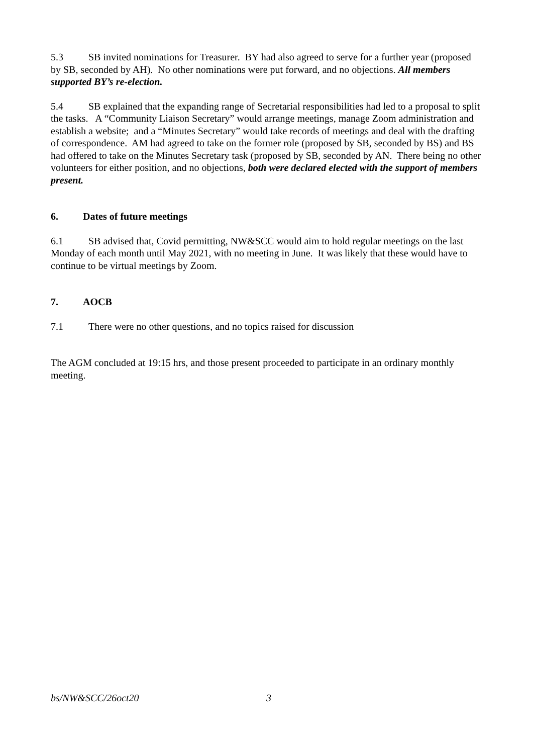5.3 SB invited nominations for Treasurer. BY had also agreed to serve for a further year (proposed by SB, seconded by AH). No other nominations were put forward, and no objections. All members supported BY’s re-election.
5.4 SB explained that the expanding range of Secretarial responsibilities had led to a proposal to split the tasks. A “Community Liaison Secretary” would arrange meetings, manage Zoom administration and establish a website; and a “Minutes Secretary” would take records of meetings and deal with the drafting of correspondence. AM had agreed to take on the former role (proposed by SB, seconded by BS) and BS had offered to take on the Minutes Secretary task (proposed by SB, seconded by AN. There being no other volunteers for either position, and no objections, both were declared elected with the support of members present.
6. Dates of future meetings
6.1 SB advised that, Covid permitting, NW&SCC would aim to hold regular meetings on the last Monday of each month until May 2021, with no meeting in June. It was likely that these would have to continue to be virtual meetings by Zoom.
7. AOCB
7.1 There were no other questions, and no topics raised for discussion
The AGM concluded at 19:15 hrs, and those present proceeded to participate in an ordinary monthly meeting.
bs/NW&SCC/26oct20 3